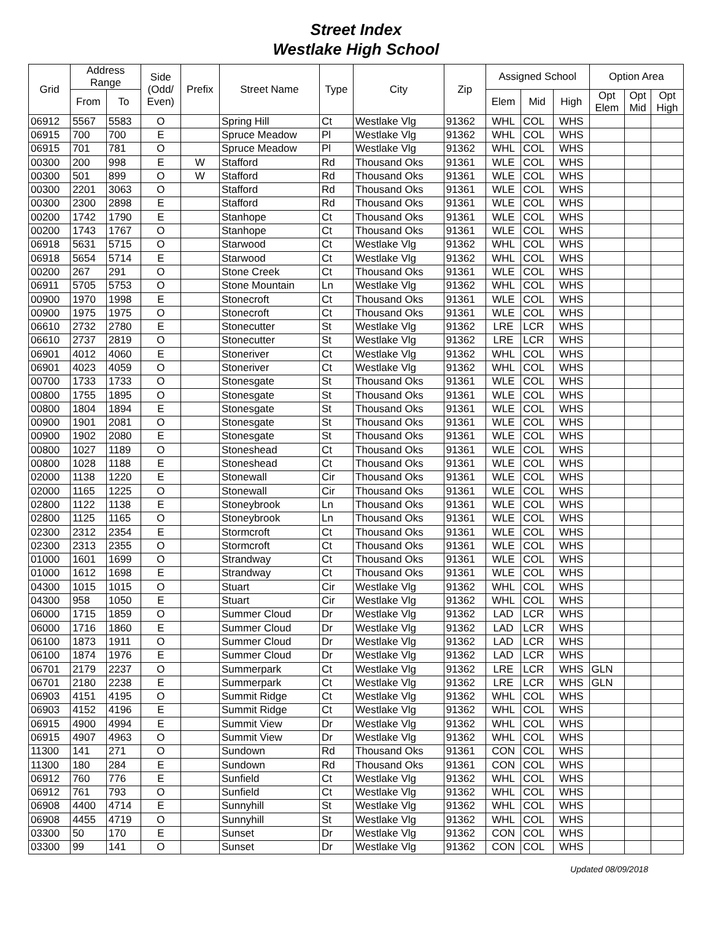Street Index
Westlake High School
| Grid | Address Range | | Side (Odd/ Even) | Prefix | Street Name | Type | City | Zip | Assigned School | | | Option Area | | |
| --- | --- | --- | --- | --- | --- | --- | --- | --- | --- | --- | --- | --- | --- | --- |
| | From | To | | | | | | | Elem | Mid | High | Opt Elem | Opt Mid | Opt High |
| 06912 | 5567 | 5583 | O | | Spring Hill | Ct | Westlake Vlg | 91362 | WHL | COL | WHS | | | |
| 06915 | 700 | 700 | E | | Spruce Meadow | Pl | Westlake Vlg | 91362 | WHL | COL | WHS | | | |
| 06915 | 701 | 781 | O | | Spruce Meadow | Pl | Westlake Vlg | 91362 | WHL | COL | WHS | | | |
| 00300 | 200 | 998 | E | W | Stafford | Rd | Thousand Oks | 91361 | WLE | COL | WHS | | | |
| 00300 | 501 | 899 | O | W | Stafford | Rd | Thousand Oks | 91361 | WLE | COL | WHS | | | |
| 00300 | 2201 | 3063 | O | | Stafford | Rd | Thousand Oks | 91361 | WLE | COL | WHS | | | |
| 00300 | 2300 | 2898 | E | | Stafford | Rd | Thousand Oks | 91361 | WLE | COL | WHS | | | |
| 00200 | 1742 | 1790 | E | | Stanhope | Ct | Thousand Oks | 91361 | WLE | COL | WHS | | | |
| 00200 | 1743 | 1767 | O | | Stanhope | Ct | Thousand Oks | 91361 | WLE | COL | WHS | | | |
| 06918 | 5631 | 5715 | O | | Starwood | Ct | Westlake Vlg | 91362 | WHL | COL | WHS | | | |
| 06918 | 5654 | 5714 | E | | Starwood | Ct | Westlake Vlg | 91362 | WHL | COL | WHS | | | |
| 00200 | 267 | 291 | O | | Stone Creek | Ct | Thousand Oks | 91361 | WLE | COL | WHS | | | |
| 06911 | 5705 | 5753 | O | | Stone Mountain | Ln | Westlake Vlg | 91362 | WHL | COL | WHS | | | |
| 00900 | 1970 | 1998 | E | | Stonecroft | Ct | Thousand Oks | 91361 | WLE | COL | WHS | | | |
| 00900 | 1975 | 1975 | O | | Stonecroft | Ct | Thousand Oks | 91361 | WLE | COL | WHS | | | |
| 06610 | 2732 | 2780 | E | | Stonecutter | St | Westlake Vlg | 91362 | LRE | LCR | WHS | | | |
| 06610 | 2737 | 2819 | O | | Stonecutter | St | Westlake Vlg | 91362 | LRE | LCR | WHS | | | |
| 06901 | 4012 | 4060 | E | | Stoneriver | Ct | Westlake Vlg | 91362 | WHL | COL | WHS | | | |
| 06901 | 4023 | 4059 | O | | Stoneriver | Ct | Westlake Vlg | 91362 | WHL | COL | WHS | | | |
| 00700 | 1733 | 1733 | O | | Stonesgate | St | Thousand Oks | 91361 | WLE | COL | WHS | | | |
| 00800 | 1755 | 1895 | O | | Stonesgate | St | Thousand Oks | 91361 | WLE | COL | WHS | | | |
| 00800 | 1804 | 1894 | E | | Stonesgate | St | Thousand Oks | 91361 | WLE | COL | WHS | | | |
| 00900 | 1901 | 2081 | O | | Stonesgate | St | Thousand Oks | 91361 | WLE | COL | WHS | | | |
| 00900 | 1902 | 2080 | E | | Stonesgate | St | Thousand Oks | 91361 | WLE | COL | WHS | | | |
| 00800 | 1027 | 1189 | O | | Stoneshead | Ct | Thousand Oks | 91361 | WLE | COL | WHS | | | |
| 00800 | 1028 | 1188 | E | | Stoneshead | Ct | Thousand Oks | 91361 | WLE | COL | WHS | | | |
| 02000 | 1138 | 1220 | E | | Stonewall | Cir | Thousand Oks | 91361 | WLE | COL | WHS | | | |
| 02000 | 1165 | 1225 | O | | Stonewall | Cir | Thousand Oks | 91361 | WLE | COL | WHS | | | |
| 02800 | 1122 | 1138 | E | | Stoneybrook | Ln | Thousand Oks | 91361 | WLE | COL | WHS | | | |
| 02800 | 1125 | 1165 | O | | Stoneybrook | Ln | Thousand Oks | 91361 | WLE | COL | WHS | | | |
| 02300 | 2312 | 2354 | E | | Stormcroft | Ct | Thousand Oks | 91361 | WLE | COL | WHS | | | |
| 02300 | 2313 | 2355 | O | | Stormcroft | Ct | Thousand Oks | 91361 | WLE | COL | WHS | | | |
| 01000 | 1601 | 1699 | O | | Strandway | Ct | Thousand Oks | 91361 | WLE | COL | WHS | | | |
| 01000 | 1612 | 1698 | E | | Strandway | Ct | Thousand Oks | 91361 | WLE | COL | WHS | | | |
| 04300 | 1015 | 1015 | O | | Stuart | Cir | Westlake Vlg | 91362 | WHL | COL | WHS | | | |
| 04300 | 958 | 1050 | E | | Stuart | Cir | Westlake Vlg | 91362 | WHL | COL | WHS | | | |
| 06000 | 1715 | 1859 | O | | Summer Cloud | Dr | Westlake Vlg | 91362 | LAD | LCR | WHS | | | |
| 06000 | 1716 | 1860 | E | | Summer Cloud | Dr | Westlake Vlg | 91362 | LAD | LCR | WHS | | | |
| 06100 | 1873 | 1911 | O | | Summer Cloud | Dr | Westlake Vlg | 91362 | LAD | LCR | WHS | | | |
| 06100 | 1874 | 1976 | E | | Summer Cloud | Dr | Westlake Vlg | 91362 | LAD | LCR | WHS | | | |
| 06701 | 2179 | 2237 | O | | Summerpark | Ct | Westlake Vlg | 91362 | LRE | LCR | WHS | GLN | | |
| 06701 | 2180 | 2238 | E | | Summerpark | Ct | Westlake Vlg | 91362 | LRE | LCR | WHS | GLN | | |
| 06903 | 4151 | 4195 | O | | Summit Ridge | Ct | Westlake Vlg | 91362 | WHL | COL | WHS | | | |
| 06903 | 4152 | 4196 | E | | Summit Ridge | Ct | Westlake Vlg | 91362 | WHL | COL | WHS | | | |
| 06915 | 4900 | 4994 | E | | Summit View | Dr | Westlake Vlg | 91362 | WHL | COL | WHS | | | |
| 06915 | 4907 | 4963 | O | | Summit View | Dr | Westlake Vlg | 91362 | WHL | COL | WHS | | | |
| 11300 | 141 | 271 | O | | Sundown | Rd | Thousand Oks | 91361 | CON | COL | WHS | | | |
| 11300 | 180 | 284 | E | | Sundown | Rd | Thousand Oks | 91361 | CON | COL | WHS | | | |
| 06912 | 760 | 776 | E | | Sunfield | Ct | Westlake Vlg | 91362 | WHL | COL | WHS | | | |
| 06912 | 761 | 793 | O | | Sunfield | Ct | Westlake Vlg | 91362 | WHL | COL | WHS | | | |
| 06908 | 4400 | 4714 | E | | Sunnyhill | St | Westlake Vlg | 91362 | WHL | COL | WHS | | | |
| 06908 | 4455 | 4719 | O | | Sunnyhill | St | Westlake Vlg | 91362 | WHL | COL | WHS | | | |
| 03300 | 50 | 170 | E | | Sunset | Dr | Westlake Vlg | 91362 | CON | COL | WHS | | | |
| 03300 | 99 | 141 | O | | Sunset | Dr | Westlake Vlg | 91362 | CON | COL | WHS | | | |
Updated 08/09/2018